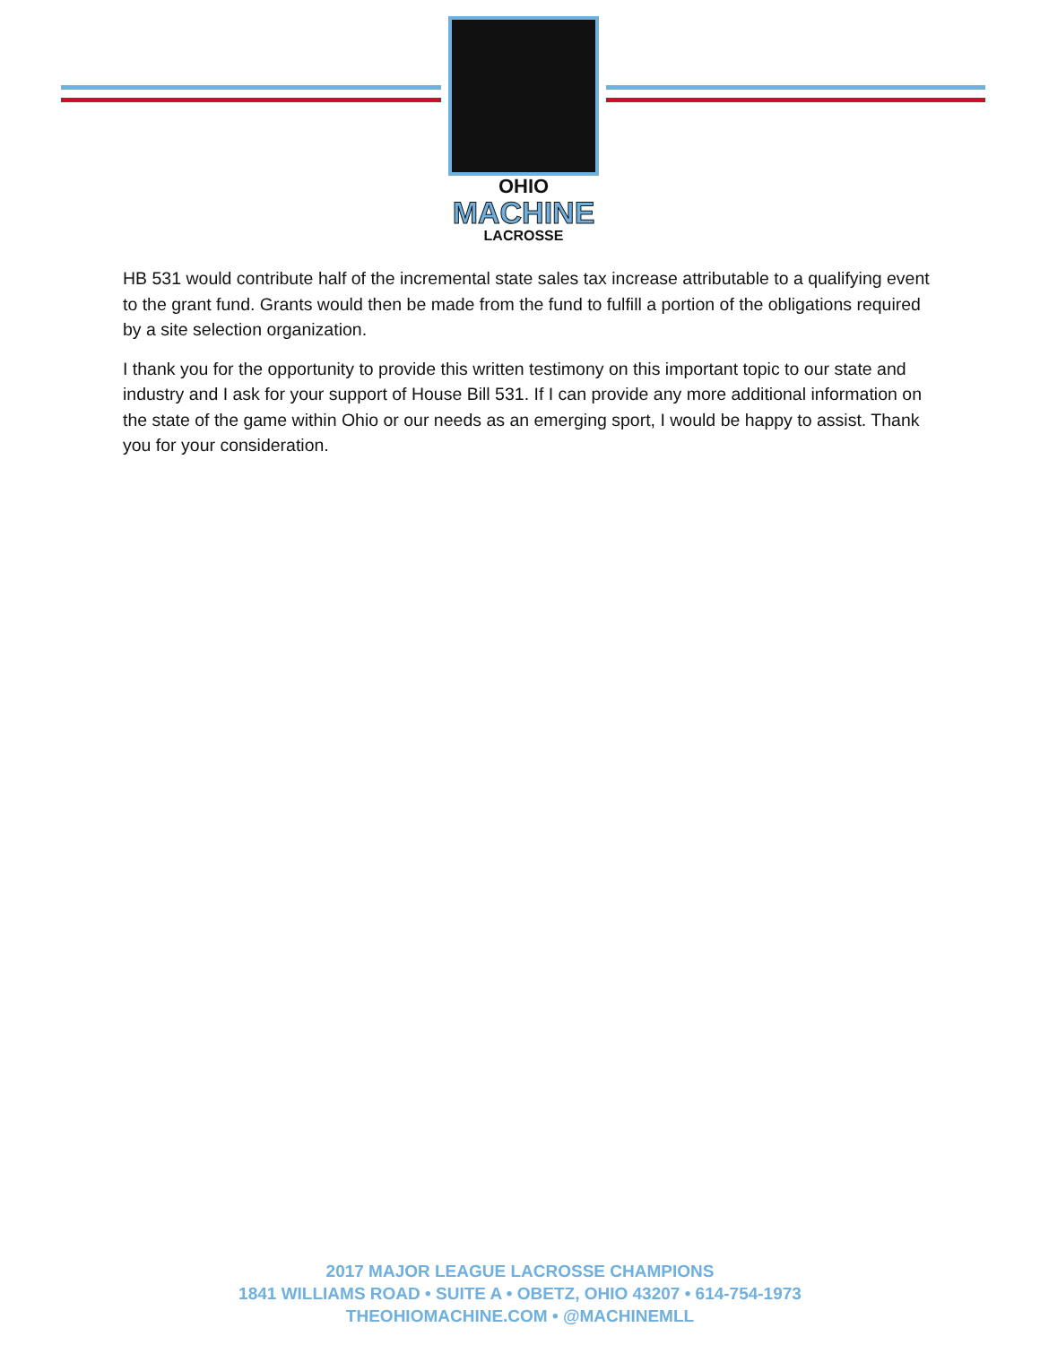OHIO
MACHINE
LACROSSE
HB 531 would contribute half of the incremental state sales tax increase attributable to a qualifying event to the grant fund. Grants would then be made from the fund to fulfill a portion of the obligations required by a site selection organization.
I thank you for the opportunity to provide this written testimony on this important topic to our state and industry and I ask for your support of House Bill 531. If I can provide any more additional information on the state of the game within Ohio or our needs as an emerging sport, I would be happy to assist. Thank you for your consideration.
2017 MAJOR LEAGUE LACROSSE CHAMPIONS
1841 WILLIAMS ROAD • SUITE A • OBETZ, OHIO 43207 • 614-754-1973
THEOHIOMACHINE.COM • @MACHINEMLL